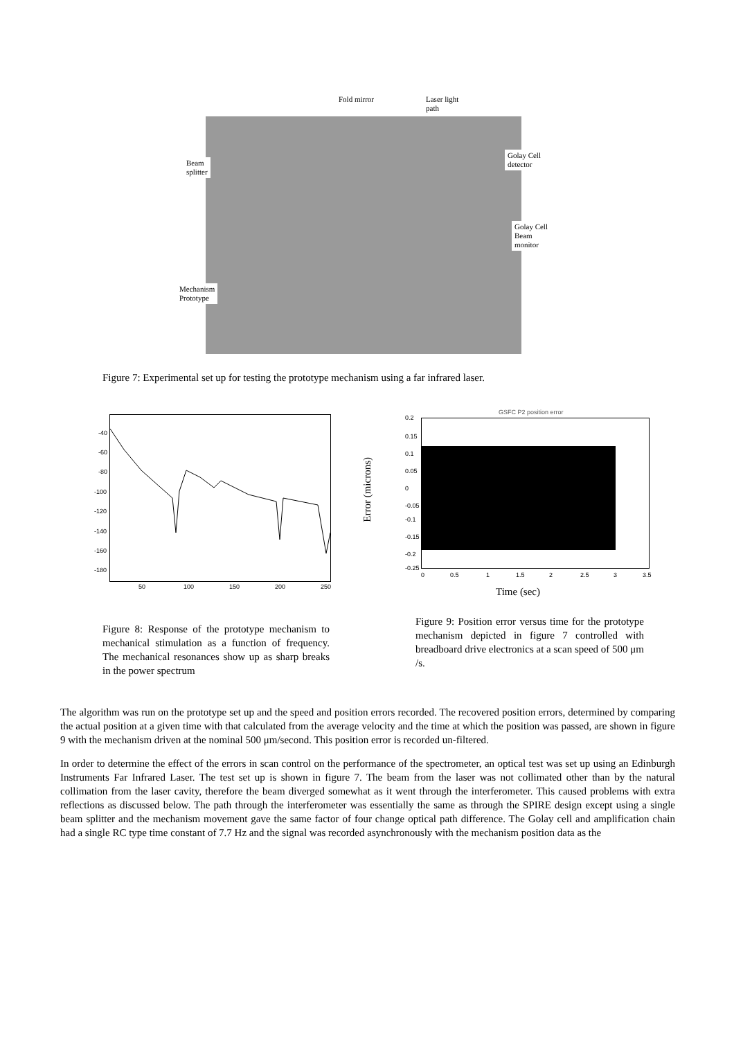Fold mirror
Laser light
path
Beam
splitter
Golay Cell
detector
Golay Cell
Beam
monitor
Mechanism
Prototype
Figure 7: Experimental set up for testing the prototype mechanism using a far infrared laser.
-40
-60
-80
-100
-120
-140
-160
-180
50 100 150 200 250
GSFC P2 position error
Error (microns)
0.2
0.15
0.1
0.05
0
-0.05
-0.1
-0.15
-0.2
-0.25
0 0.5 1 1.5 2 2.5 3 3.5
Time (sec)
Figure 8: Response of the prototype mechanism to mechanical stimulation as a function of frequency. The mechanical resonances show up as sharp breaks in the power spectrum
Figure 9: Position error versus time for the prototype mechanism depicted in figure 7 controlled with breadboard drive electronics at a scan speed of 500 μm /s.
The algorithm was run on the prototype set up and the speed and position errors recorded. The recovered position errors, determined by comparing the actual position at a given time with that calculated from the average velocity and the time at which the position was passed, are shown in figure 9 with the mechanism driven at the nominal 500 μm/second. This position error is recorded un-filtered.
In order to determine the effect of the errors in scan control on the performance of the spectrometer, an optical test was set up using an Edinburgh Instruments Far Infrared Laser. The test set up is shown in figure 7. The beam from the laser was not collimated other than by the natural collimation from the laser cavity, therefore the beam diverged somewhat as it went through the interferometer. This caused problems with extra reflections as discussed below. The path through the interferometer was essentially the same as through the SPIRE design except using a single beam splitter and the mechanism movement gave the same factor of four change optical path difference. The Golay cell and amplification chain had a single RC type time constant of 7.7 Hz and the signal was recorded asynchronously with the mechanism position data as the